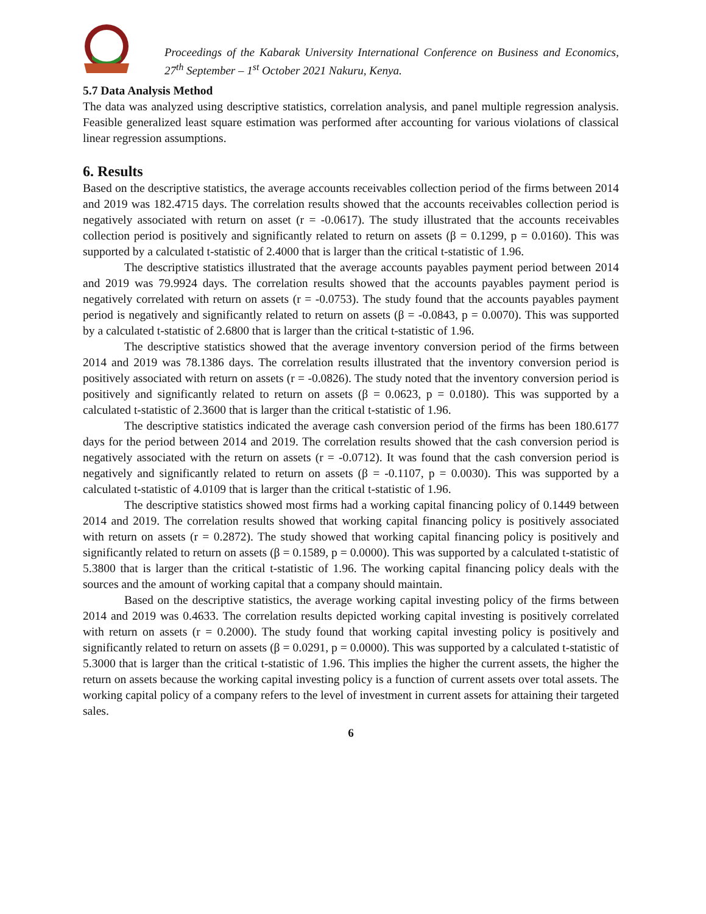Proceedings of the Kabarak University International Conference on Business and Economics, 27<sup>th</sup> September – 1<sup>st</sup> October 2021 Nakuru, Kenya.
5.7 Data Analysis Method
The data was analyzed using descriptive statistics, correlation analysis, and panel multiple regression analysis. Feasible generalized least square estimation was performed after accounting for various violations of classical linear regression assumptions.
6. Results
Based on the descriptive statistics, the average accounts receivables collection period of the firms between 2014 and 2019 was 182.4715 days. The correlation results showed that the accounts receivables collection period is negatively associated with return on asset (r = -0.0617). The study illustrated that the accounts receivables collection period is positively and significantly related to return on assets (β = 0.1299, p = 0.0160). This was supported by a calculated t-statistic of 2.4000 that is larger than the critical t-statistic of 1.96.
The descriptive statistics illustrated that the average accounts payables payment period between 2014 and 2019 was 79.9924 days. The correlation results showed that the accounts payables payment period is negatively correlated with return on assets (r = -0.0753). The study found that the accounts payables payment period is negatively and significantly related to return on assets (β = -0.0843, p = 0.0070). This was supported by a calculated t-statistic of 2.6800 that is larger than the critical t-statistic of 1.96.
The descriptive statistics showed that the average inventory conversion period of the firms between 2014 and 2019 was 78.1386 days. The correlation results illustrated that the inventory conversion period is positively associated with return on assets (r = -0.0826). The study noted that the inventory conversion period is positively and significantly related to return on assets (β = 0.0623, p = 0.0180). This was supported by a calculated t-statistic of 2.3600 that is larger than the critical t-statistic of 1.96.
The descriptive statistics indicated the average cash conversion period of the firms has been 180.6177 days for the period between 2014 and 2019. The correlation results showed that the cash conversion period is negatively associated with the return on assets (r = -0.0712). It was found that the cash conversion period is negatively and significantly related to return on assets (β = -0.1107, p = 0.0030). This was supported by a calculated t-statistic of 4.0109 that is larger than the critical t-statistic of 1.96.
The descriptive statistics showed most firms had a working capital financing policy of 0.1449 between 2014 and 2019. The correlation results showed that working capital financing policy is positively associated with return on assets (r = 0.2872). The study showed that working capital financing policy is positively and significantly related to return on assets (β = 0.1589, p = 0.0000). This was supported by a calculated t-statistic of 5.3800 that is larger than the critical t-statistic of 1.96. The working capital financing policy deals with the sources and the amount of working capital that a company should maintain.
Based on the descriptive statistics, the average working capital investing policy of the firms between 2014 and 2019 was 0.4633. The correlation results depicted working capital investing is positively correlated with return on assets (r = 0.2000). The study found that working capital investing policy is positively and significantly related to return on assets (β = 0.0291, p = 0.0000). This was supported by a calculated t-statistic of 5.3000 that is larger than the critical t-statistic of 1.96. This implies the higher the current assets, the higher the return on assets because the working capital investing policy is a function of current assets over total assets. The working capital policy of a company refers to the level of investment in current assets for attaining their targeted sales.
6